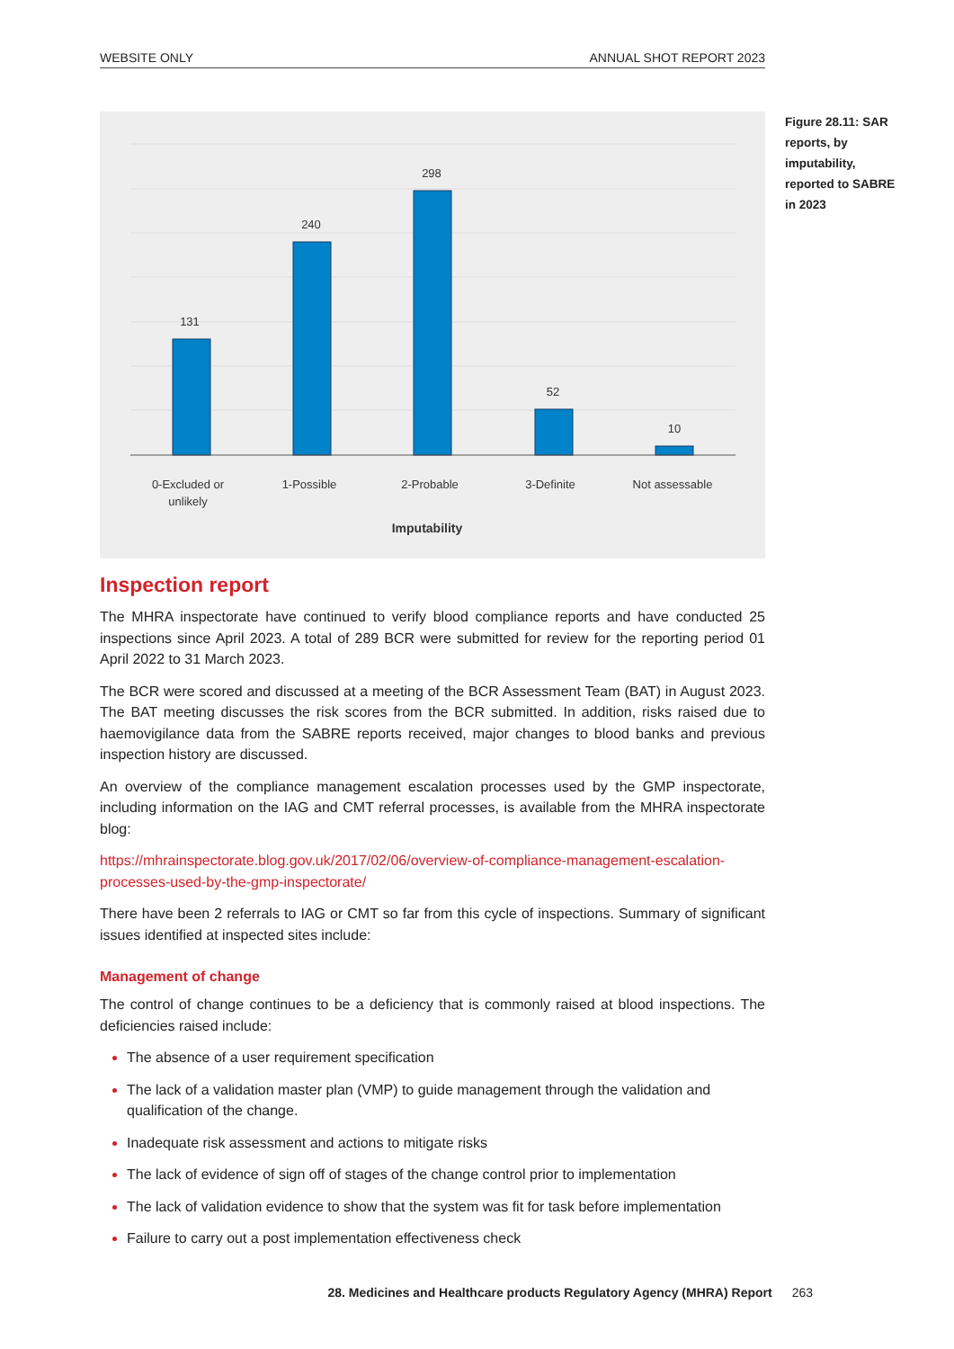WEBSITE ONLY ANNUAL SHOT REPORT 2023
131
240
298
52
10
0-Excluded or
unlikely
1-Possible
2-Probable
3-Definite
Not assessable
Imputability
Figure 28.11: SAR reports, by imputability, reported to SABRE in 2023
Inspection report
The MHRA inspectorate have continued to verify blood compliance reports and have conducted 25 inspections since April 2023. A total of 289 BCR were submitted for review for the reporting period 01 April 2022 to 31 March 2023.
The BCR were scored and discussed at a meeting of the BCR Assessment Team (BAT) in August 2023. The BAT meeting discusses the risk scores from the BCR submitted. In addition, risks raised due to haemovigilance data from the SABRE reports received, major changes to blood banks and previous inspection history are discussed.
An overview of the compliance management escalation processes used by the GMP inspectorate, including information on the IAG and CMT referral processes, is available from the MHRA inspectorate blog:
https://mhrainspectorate.blog.gov.uk/2017/02/06/overview-of-compliance-management-escalation-processes-used-by-the-gmp-inspectorate/
There have been 2 referrals to IAG or CMT so far from this cycle of inspections. Summary of significant issues identified at inspected sites include:
Management of change
The control of change continues to be a deficiency that is commonly raised at blood inspections. The deficiencies raised include:
The absence of a user requirement specification
The lack of a validation master plan (VMP) to guide management through the validation and qualification of the change.
Inadequate risk assessment and actions to mitigate risks
The lack of evidence of sign off of stages of the change control prior to implementation
The lack of validation evidence to show that the system was fit for task before implementation
Failure to carry out a post implementation effectiveness check
28. Medicines and Healthcare products Regulatory Agency (MHRA) Report 263